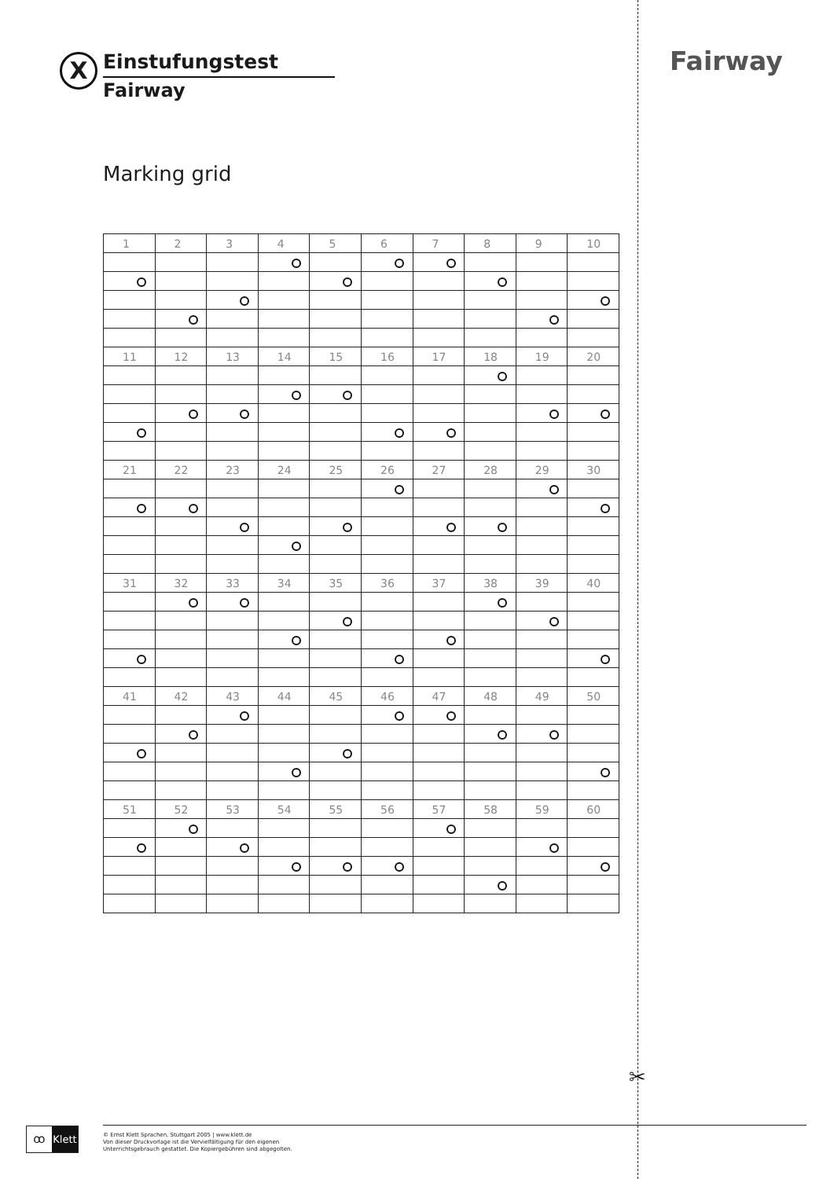X
Einstufungstest
Fairway
Fairway
Marking grid
| 1 | 2 | 3 | 4 | 5 | 6 | 7 | 8 | 9 | 10 |
| --- | --- | --- | --- | --- | --- | --- | --- | --- | --- |
| 11 | 12 | 13 | 14 | 15 | 16 | 17 | 18 | 19 | 20 |
| 21 | 22 | 23 | 24 | 25 | 26 | 27 | 28 | 29 | 30 |
| 31 | 32 | 33 | 34 | 35 | 36 | 37 | 38 | 39 | 40 |
| 41 | 42 | 43 | 44 | 45 | 46 | 47 | 48 | 49 | 50 |
| 51 | 52 | 53 | 54 | 55 | 56 | 57 | 58 | 59 | 60 |
✂
ꝏ
Klett
© Ernst Klett Sprachen, Stuttgart 2005 | www.klett.de
Von dieser Druckvorlage ist die Vervielfältigung für den eigenen
Unterrichtsgebrauch gestattet. Die Kopiergebühren sind abgegolten.